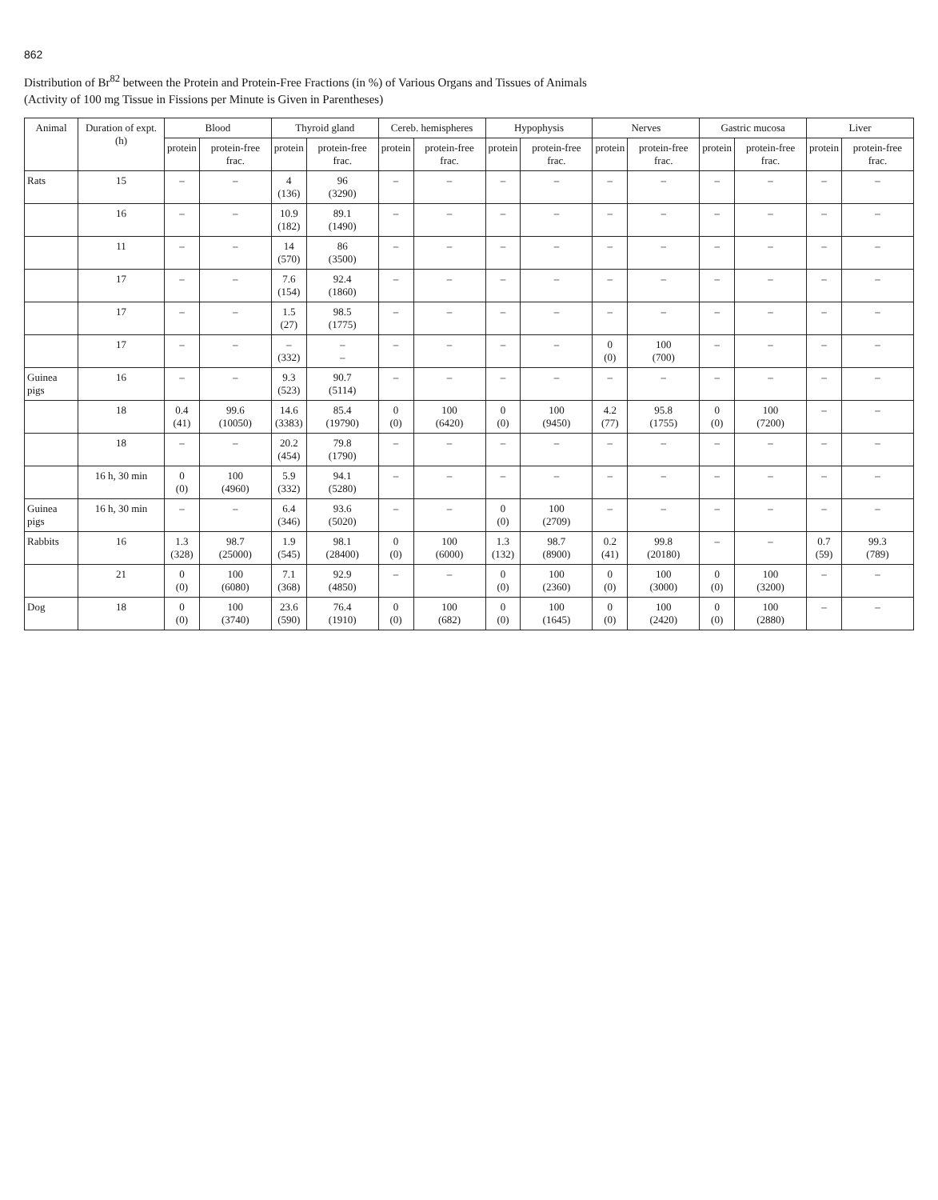862
Distribution of Br<sup>82</sup> between the Protein and Protein-Free Fractions (in %) of Various Organs and Tissues of Animals
(Activity of 100 mg Tissue in Fissions per Minute is Given in Parentheses)
| Animal | Duration of expt. (h) | Blood | | Thyroid gland | | Cereb. hemispheres | | Hypophysis | | Nerves | | Gastric mucosa | | Liver | |
| --- | --- | --- | --- | --- | --- | --- | --- | --- | --- | --- | --- | --- | --- | --- | --- |
| | | protein | protein-free frac. | protein | protein-free frac. | protein | protein-free frac. | protein | protein-free frac. | protein | protein-free frac. | protein | protein-free frac. | protein | protein-free frac. |
| Rats | 15 | – | – | 4 (136) | 96 (3290) | – | – | – | – | – | – | – | – | – | – |
| | 16 | – | – | 10.9 (182) | 89.1 (1490) | – | – | – | – | – | – | – | – | – | – |
| | 11 | – | – | 14 (570) | 86 (3500) | – | – | – | – | – | – | – | – | – | – |
| | 17 | – | – | 7.6 (154) | 92.4 (1860) | – | – | – | – | – | – | – | – | – | – |
| | 17 | – | – | 1.5 (27) | 98.5 (1775) | – | – | – | – | – | – | – | – | – | – |
| | 17 | – | – | – (332) | – – | – | – | – | – | 0 (0) | 100 (700) | – | – | – | – |
| Guinea pigs | 16 | – | – | 9.3 (523) | 90.7 (5114) | – | – | – | – | – | – | – | – | – | – |
| | 18 | 0.4 (41) | 99.6 (10050) | 14.6 (3383) | 85.4 (19790) | 0 (0) | 100 (6420) | 0 (0) | 100 (9450) | 4.2 (77) | 95.8 (1755) | 0 (0) | 100 (7200) | – | – |
| | 18 | – | – | 20.2 (454) | 79.8 (1790) | – | – | – | – | – | – | – | – | – | – |
| | 16 h, 30 min | 0 (0) | 100 (4960) | 5.9 (332) | 94.1 (5280) | – | – | – | – | – | – | – | – | – | – |
| Guinea pigs | 16 h, 30 min | – | – | 6.4 (346) | 93.6 (5020) | – | – | 0 (0) | 100 (2709) | – | – | – | – | – | – |
| Rabbits | 16 | 1.3 (328) | 98.7 (25000) | 1.9 (545) | 98.1 (28400) | 0 (0) | 100 (6000) | 1.3 (132) | 98.7 (8900) | 0.2 (41) | 99.8 (20180) | – | – | 0.7 (59) | 99.3 (789) |
| | 21 | 0 (0) | 100 (6080) | 7.1 (368) | 92.9 (4850) | – | – | 0 (0) | 100 (2360) | 0 (0) | 100 (3000) | 0 (0) | 100 (3200) | – | – |
| Dog | 18 | 0 (0) | 100 (3740) | 23.6 (590) | 76.4 (1910) | 0 (0) | 100 (682) | 0 (0) | 100 (1645) | 0 (0) | 100 (2420) | 0 (0) | 100 (2880) | – | – |